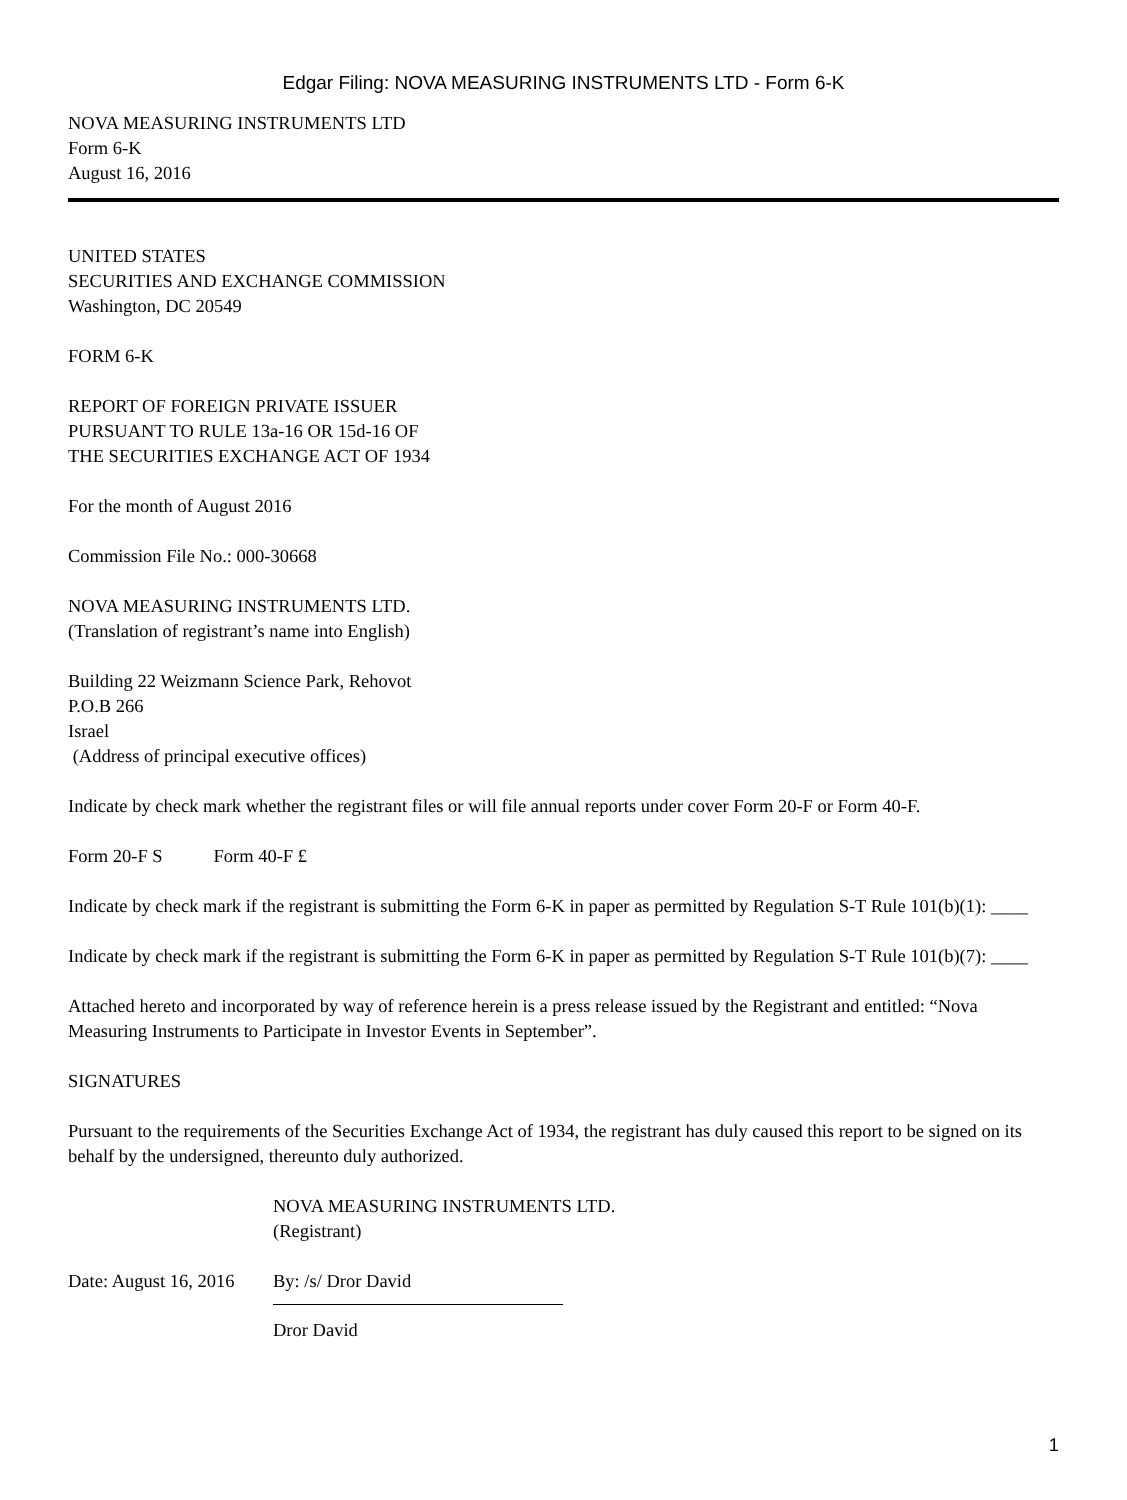Edgar Filing: NOVA MEASURING INSTRUMENTS LTD - Form 6-K
NOVA MEASURING INSTRUMENTS LTD
Form 6-K
August 16, 2016
UNITED STATES
SECURITIES AND EXCHANGE COMMISSION
Washington, DC 20549
FORM 6-K
REPORT OF FOREIGN PRIVATE ISSUER
PURSUANT TO RULE 13a-16 OR 15d-16 OF
THE SECURITIES EXCHANGE ACT OF 1934
For the month of August 2016
Commission File No.: 000-30668
NOVA MEASURING INSTRUMENTS LTD.
(Translation of registrant’s name into English)
Building 22 Weizmann Science Park, Rehovot
P.O.B 266
Israel
(Address of principal executive offices)
Indicate by check mark whether the registrant files or will file annual reports under cover Form 20-F or Form 40-F.
Form 20-F S Form 40-F £
Indicate by check mark if the registrant is submitting the Form 6-K in paper as permitted by Regulation S-T Rule 101(b)(1): ____
Indicate by check mark if the registrant is submitting the Form 6-K in paper as permitted by Regulation S-T Rule 101(b)(7): ____
Attached hereto and incorporated by way of reference herein is a press release issued by the Registrant and entitled: “Nova Measuring Instruments to Participate in Investor Events in September”.
SIGNATURES
Pursuant to the requirements of the Securities Exchange Act of 1934, the registrant has duly caused this report to be signed on its behalf by the undersigned, thereunto duly authorized.
NOVA MEASURING INSTRUMENTS LTD.
(Registrant)
Date: August 16, 2016
By: /s/ Dror David
Dror David
1